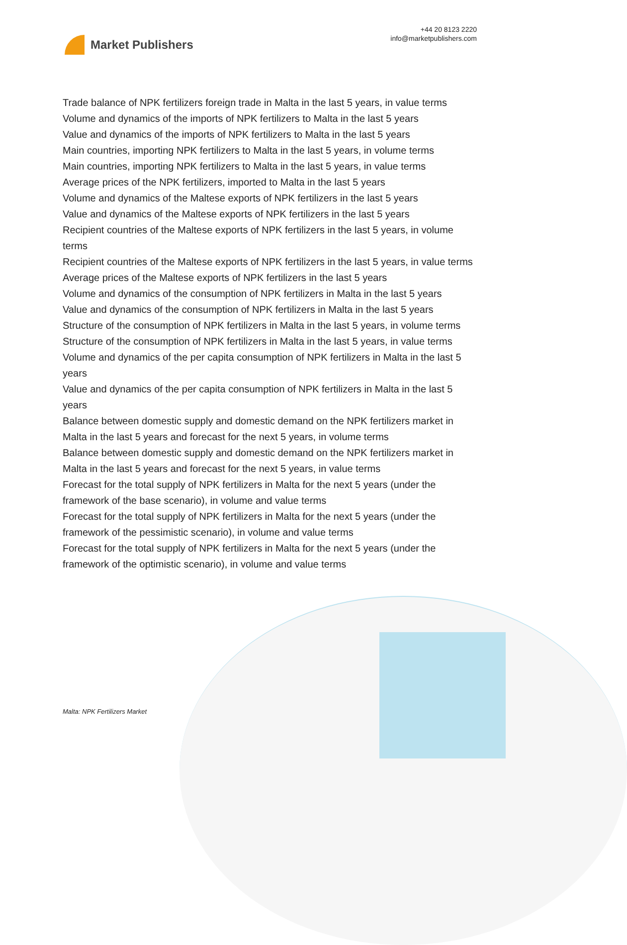Market Publishers
+44 20 8123 2220
info@marketpublishers.com
Trade balance of NPK fertilizers foreign trade in Malta in the last 5 years, in value terms
Volume and dynamics of the imports of NPK fertilizers to Malta in the last 5 years
Value and dynamics of the imports of NPK fertilizers to Malta in the last 5 years
Main countries, importing NPK fertilizers to Malta in the last 5 years, in volume terms
Main countries, importing NPK fertilizers to Malta in the last 5 years, in value terms
Average prices of the NPK fertilizers, imported to Malta in the last 5 years
Volume and dynamics of the Maltese exports of NPK fertilizers in the last 5 years
Value and dynamics of the Maltese exports of NPK fertilizers in the last 5 years
Recipient countries of the Maltese exports of NPK fertilizers in the last 5 years, in volume terms
Recipient countries of the Maltese exports of NPK fertilizers in the last 5 years, in value terms
Average prices of the Maltese exports of NPK fertilizers in the last 5 years
Volume and dynamics of the consumption of NPK fertilizers in Malta in the last 5 years
Value and dynamics of the consumption of NPK fertilizers in Malta in the last 5 years
Structure of the consumption of NPK fertilizers in Malta in the last 5 years, in volume terms
Structure of the consumption of NPK fertilizers in Malta in the last 5 years, in value terms
Volume and dynamics of the per capita consumption of NPK fertilizers in Malta in the last 5 years
Value and dynamics of the per capita consumption of NPK fertilizers in Malta in the last 5 years
Balance between domestic supply and domestic demand on the NPK fertilizers market in Malta in the last 5 years and forecast for the next 5 years, in volume terms
Balance between domestic supply and domestic demand on the NPK fertilizers market in Malta in the last 5 years and forecast for the next 5 years, in value terms
Forecast for the total supply of NPK fertilizers in Malta for the next 5 years (under the framework of the base scenario), in volume and value terms
Forecast for the total supply of NPK fertilizers in Malta for the next 5 years (under the framework of the pessimistic scenario), in volume and value terms
Forecast for the total supply of NPK fertilizers in Malta for the next 5 years (under the framework of the optimistic scenario), in volume and value terms
Malta: NPK Fertilizers Market